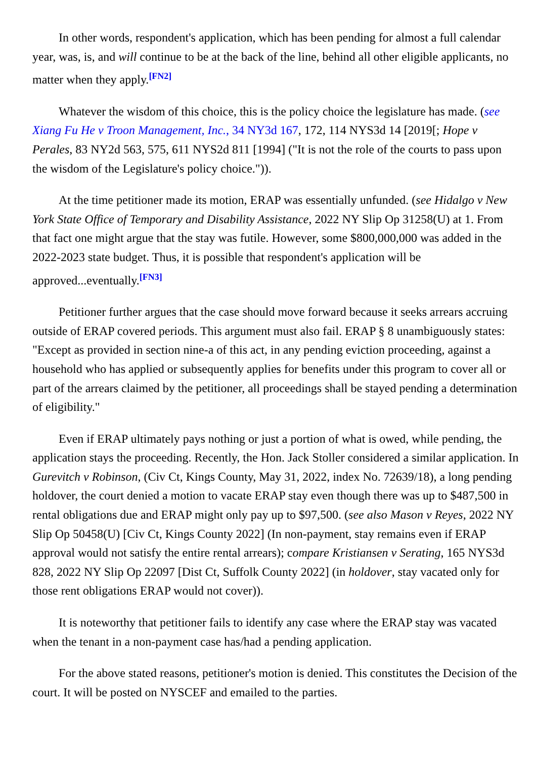In other words, respondent's application, which has been pending for almost a full calendar year, was, is, and will continue to be at the back of the line, behind all other eligible applicants, no matter when they apply.<sup>[FN2]</sup>
Whatever the wisdom of this choice, this is the policy choice the legislature has made. (see Xiang Fu He v Troon Management, Inc., 34 NY3d 167, 172, 114 NYS3d 14 [2019[; Hope v Perales, 83 NY2d 563, 575, 611 NYS2d 811 [1994] ("It is not the role of the courts to pass upon the wisdom of the Legislature's policy choice.")).
At the time petitioner made its motion, ERAP was essentially unfunded. (see Hidalgo v New York State Office of Temporary and Disability Assistance, 2022 NY Slip Op 31258(U) at 1. From that fact one might argue that the stay was futile. However, some $800,000,000 was added in the 2022-2023 state budget. Thus, it is possible that respondent's application will be approved...eventually.<sup>[FN3]</sup>
Petitioner further argues that the case should move forward because it seeks arrears accruing outside of ERAP covered periods. This argument must also fail. ERAP § 8 unambiguously states: "Except as provided in section nine-a of this act, in any pending eviction proceeding, against a household who has applied or subsequently applies for benefits under this program to cover all or part of the arrears claimed by the petitioner, all proceedings shall be stayed pending a determination of eligibility."
Even if ERAP ultimately pays nothing or just a portion of what is owed, while pending, the application stays the proceeding. Recently, the Hon. Jack Stoller considered a similar application. In Gurevitch v Robinson, (Civ Ct, Kings County, May 31, 2022, index No. 72639/18), a long pending holdover, the court denied a motion to vacate ERAP stay even though there was up to $487,500 in rental obligations due and ERAP might only pay up to $97,500. (see also Mason v Reyes, 2022 NY Slip Op 50458(U) [Civ Ct, Kings County 2022] (In non-payment, stay remains even if ERAP approval would not satisfy the entire rental arrears); compare Kristiansen v Serating, 165 NYS3d 828, 2022 NY Slip Op 22097 [Dist Ct, Suffolk County 2022] (in holdover, stay vacated only for those rent obligations ERAP would not cover)).
It is noteworthy that petitioner fails to identify any case where the ERAP stay was vacated when the tenant in a non-payment case has/had a pending application.
For the above stated reasons, petitioner's motion is denied. This constitutes the Decision of the court. It will be posted on NYSCEF and emailed to the parties.